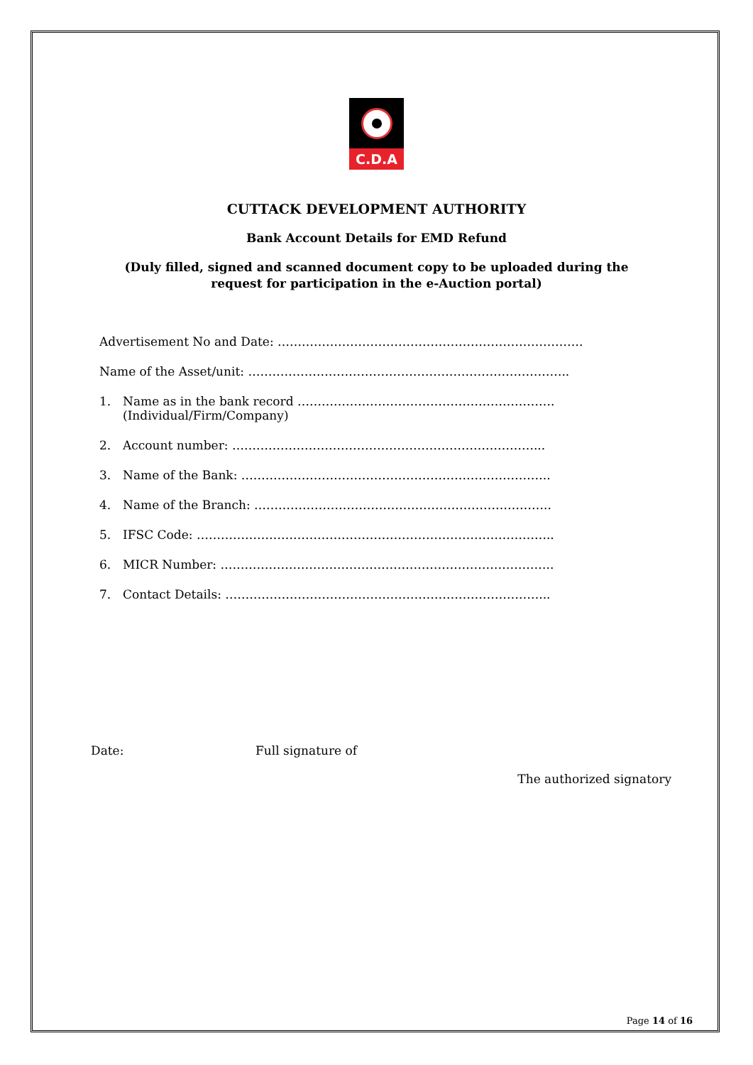C.D.A
CUTTACK DEVELOPMENT AUTHORITY
Bank Account Details for EMD Refund
(Duly filled, signed and scanned document copy to be uploaded during the request for participation in the e-Auction portal)
Advertisement No and Date: ………………………………………………………………….
Name of the Asset/unit: ……………………………………………………………………..
1. Name as in the bank record ……………………………………………………….
(Individual/Firm/Company)
2. Account number: …………………………………………………………………...
3. Name of the Bank: …………………………………………………………………..
4. Name of the Branch: ………………………………………………………………..
5. IFSC Code: ……………………………………………………………………………..
6. MICR Number: ………………………………………………………………………..
7. Contact Details: ……………………………………………………………………...
Date: Full signature of
The authorized signatory
Page 14 of 16